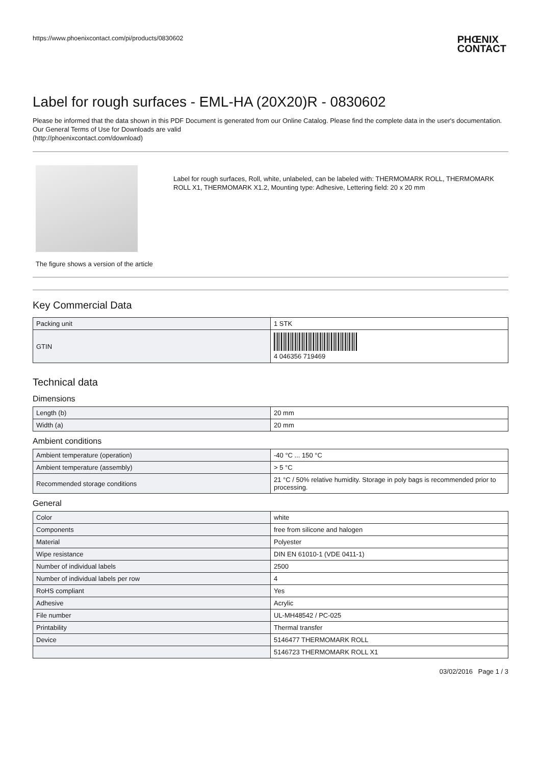https://www.phoenixcontact.com/pi/products/0830602 PHŒNIX
CONTACT
Label for rough surfaces - EML-HA (20X20)R - 0830602
Please be informed that the data shown in this PDF Document is generated from our Online Catalog. Please find the complete data in the user's documentation. Our General Terms of Use for Downloads are valid
(http://phoenixcontact.com/download)
The figure shows a version of the article
Label for rough surfaces, Roll, white, unlabeled, can be labeled with: THERMOMARK ROLL, THERMOMARK ROLL X1, THERMOMARK X1.2, Mounting type: Adhesive, Lettering field: 20 x 20 mm
Key Commercial Data
| Packing unit | 1 STK |
| GTIN | 4 046356 719469 |
Technical data
Dimensions
| Length (b) | 20 mm |
| Width (a) | 20 mm |
Ambient conditions
| Ambient temperature (operation) | -40 °C ... 150 °C |
| Ambient temperature (assembly) | > 5 °C |
| Recommended storage conditions | 21 °C / 50% relative humidity. Storage in poly bags is recommended prior to processing. |
General
| Color | white |
| Components | free from silicone and halogen |
| Material | Polyester |
| Wipe resistance | DIN EN 61010-1 (VDE 0411-1) |
| Number of individual labels | 2500 |
| Number of individual labels per row | 4 |
| RoHS compliant | Yes |
| Adhesive | Acrylic |
| File number | UL-MH48542 / PC-025 |
| Printability | Thermal transfer |
| Device | 5146477 THERMOMARK ROLL |
| | 5146723 THERMOMARK ROLL X1 |
03/02/2016 Page 1 / 3